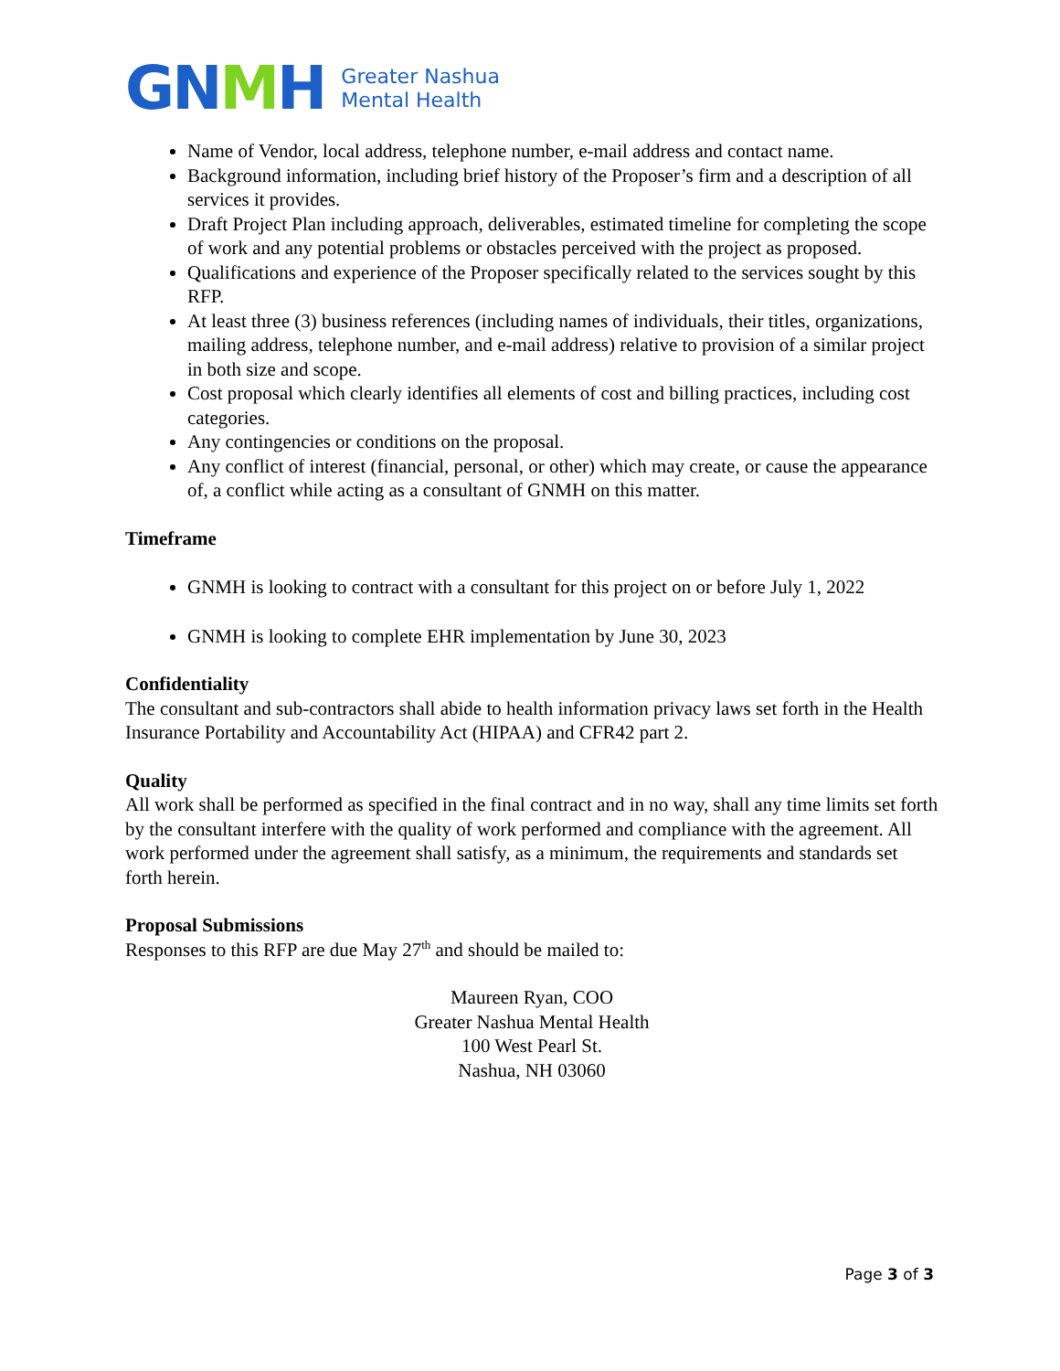GN MH
Greater Nashua
Mental Health
Name of Vendor, local address, telephone number, e-mail address and contact name.
Background information, including brief history of the Proposer’s firm and a description of all services it provides.
Draft Project Plan including approach, deliverables, estimated timeline for completing the scope of work and any potential problems or obstacles perceived with the project as proposed.
Qualifications and experience of the Proposer specifically related to the services sought by this RFP.
At least three (3) business references (including names of individuals, their titles, organizations, mailing address, telephone number, and e-mail address) relative to provision of a similar project in both size and scope.
Cost proposal which clearly identifies all elements of cost and billing practices, including cost categories.
Any contingencies or conditions on the proposal.
Any conflict of interest (financial, personal, or other) which may create, or cause the appearance of, a conflict while acting as a consultant of GNMH on this matter.
Timeframe
GNMH is looking to contract with a consultant for this project on or before July 1, 2022
GNMH is looking to complete EHR implementation by June 30, 2023
Confidentiality
The consultant and sub-contractors shall abide to health information privacy laws set forth in the Health Insurance Portability and Accountability Act (HIPAA) and CFR42 part 2.
Quality
All work shall be performed as specified in the final contract and in no way, shall any time limits set forth by the consultant interfere with the quality of work performed and compliance with the agreement. All work performed under the agreement shall satisfy, as a minimum, the requirements and standards set forth herein.
Proposal Submissions
Responses to this RFP are due May 27<sup>th</sup> and should be mailed to:
Maureen Ryan, COO
Greater Nashua Mental Health
100 West Pearl St.
Nashua, NH 03060
Page 3 of 3